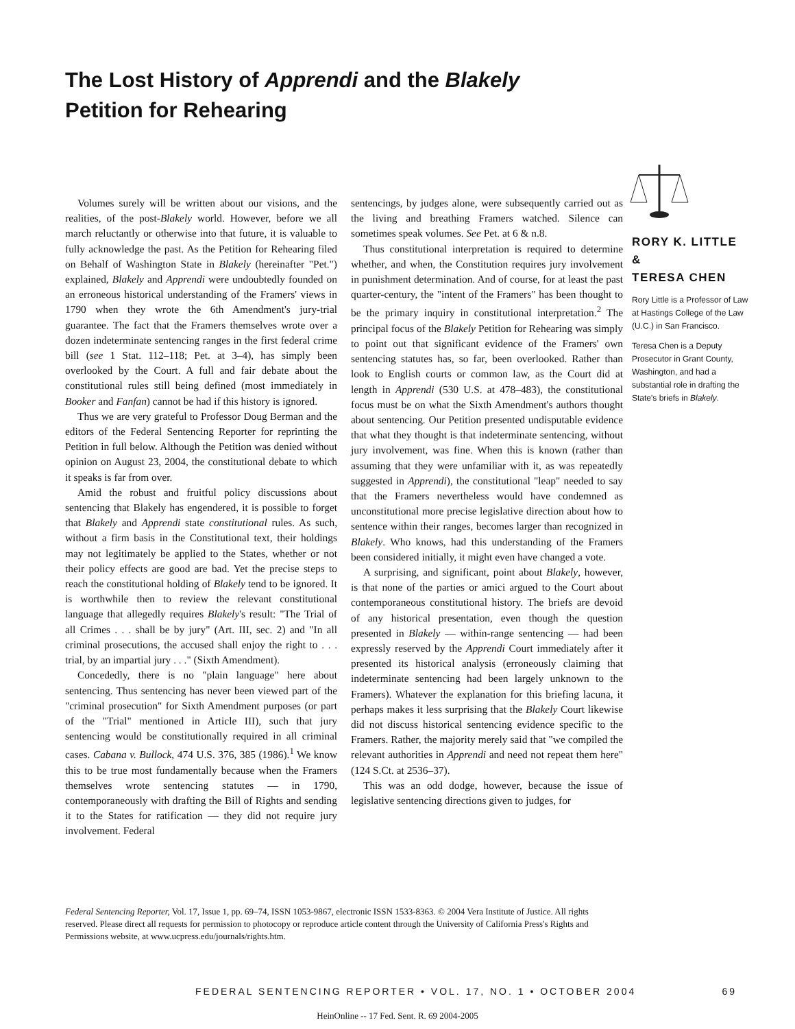The Lost History of Apprendi and the Blakely Petition for Rehearing
Volumes surely will be written about our visions, and the realities, of the post-Blakely world. However, before we all march reluctantly or otherwise into that future, it is valuable to fully acknowledge the past. As the Petition for Rehearing filed on Behalf of Washington State in Blakely (hereinafter "Pet.") explained, Blakely and Apprendi were undoubtedly founded on an erroneous historical understanding of the Framers' views in 1790 when they wrote the 6th Amendment's jury-trial guarantee. The fact that the Framers themselves wrote over a dozen indeterminate sentencing ranges in the first federal crime bill (see 1 Stat. 112–118; Pet. at 3–4), has simply been overlooked by the Court. A full and fair debate about the constitutional rules still being defined (most immediately in Booker and Fanfan) cannot be had if this history is ignored.
Thus we are very grateful to Professor Doug Berman and the editors of the Federal Sentencing Reporter for reprinting the Petition in full below. Although the Petition was denied without opinion on August 23, 2004, the constitutional debate to which it speaks is far from over.
Amid the robust and fruitful policy discussions about sentencing that Blakely has engendered, it is possible to forget that Blakely and Apprendi state constitutional rules. As such, without a firm basis in the Constitutional text, their holdings may not legitimately be applied to the States, whether or not their policy effects are good are bad. Yet the precise steps to reach the constitutional holding of Blakely tend to be ignored. It is worthwhile then to review the relevant constitutional language that allegedly requires Blakely's result: "The Trial of all Crimes . . . shall be by jury" (Art. III, sec. 2) and "In all criminal prosecutions, the accused shall enjoy the right to . . . trial, by an impartial jury . . ." (Sixth Amendment).
Concededly, there is no "plain language" here about sentencing. Thus sentencing has never been viewed part of the "criminal prosecution" for Sixth Amendment purposes (or part of the "Trial" mentioned in Article III), such that jury sentencing would be constitutionally required in all criminal cases. Cabana v. Bullock, 474 U.S. 376, 385 (1986).<sup>1</sup> We know this to be true most fundamentally because when the Framers themselves wrote sentencing statutes — in 1790, contemporaneously with drafting the Bill of Rights and sending it to the States for ratification — they did not require jury involvement. Federal
sentencings, by judges alone, were subsequently carried out as the living and breathing Framers watched. Silence can sometimes speak volumes. See Pet. at 6 & n.8.
Thus constitutional interpretation is required to determine whether, and when, the Constitution requires jury involvement in punishment determination. And of course, for at least the past quarter-century, the "intent of the Framers" has been thought to be the primary inquiry in constitutional interpretation.<sup>2</sup> The principal focus of the Blakely Petition for Rehearing was simply to point out that significant evidence of the Framers' own sentencing statutes has, so far, been overlooked. Rather than look to English courts or common law, as the Court did at length in Apprendi (530 U.S. at 478–483), the constitutional focus must be on what the Sixth Amendment's authors thought about sentencing. Our Petition presented undisputable evidence that what they thought is that indeterminate sentencing, without jury involvement, was fine. When this is known (rather than assuming that they were unfamiliar with it, as was repeatedly suggested in Apprendi), the constitutional "leap" needed to say that the Framers nevertheless would have condemned as unconstitutional more precise legislative direction about how to sentence within their ranges, becomes larger than recognized in Blakely. Who knows, had this understanding of the Framers been considered initially, it might even have changed a vote.
A surprising, and significant, point about Blakely, however, is that none of the parties or amici argued to the Court about contemporaneous constitutional history. The briefs are devoid of any historical presentation, even though the question presented in Blakely — within-range sentencing — had been expressly reserved by the Apprendi Court immediately after it presented its historical analysis (erroneously claiming that indeterminate sentencing had been largely unknown to the Framers). Whatever the explanation for this briefing lacuna, it perhaps makes it less surprising that the Blakely Court likewise did not discuss historical sentencing evidence specific to the Framers. Rather, the majority merely said that "we compiled the relevant authorities in Apprendi and need not repeat them here" (124 S.Ct. at 2536–37).
This was an odd dodge, however, because the issue of legislative sentencing directions given to judges, for
RORY K. LITTLE
&
TERESA CHEN
Rory Little is a Professor of Law at Hastings College of the Law (U.C.) in San Francisco.
Teresa Chen is a Deputy Prosecutor in Grant County, Washington, and had a substantial role in drafting the State's briefs in Blakely.
Federal Sentencing Reporter, Vol. 17, Issue 1, pp. 69–74, ISSN 1053-9867, electronic ISSN 1533-8363. © 2004 Vera Institute of Justice. All rights reserved. Please direct all requests for permission to photocopy or reproduce article content through the University of California Press's Rights and Permissions website, at www.ucpress.edu/journals/rights.htm.
FEDERAL SENTENCING REPORTER • VOL. 17, NO. 1 • OCTOBER 2004 69
HeinOnline -- 17 Fed. Sent. R. 69 2004-2005